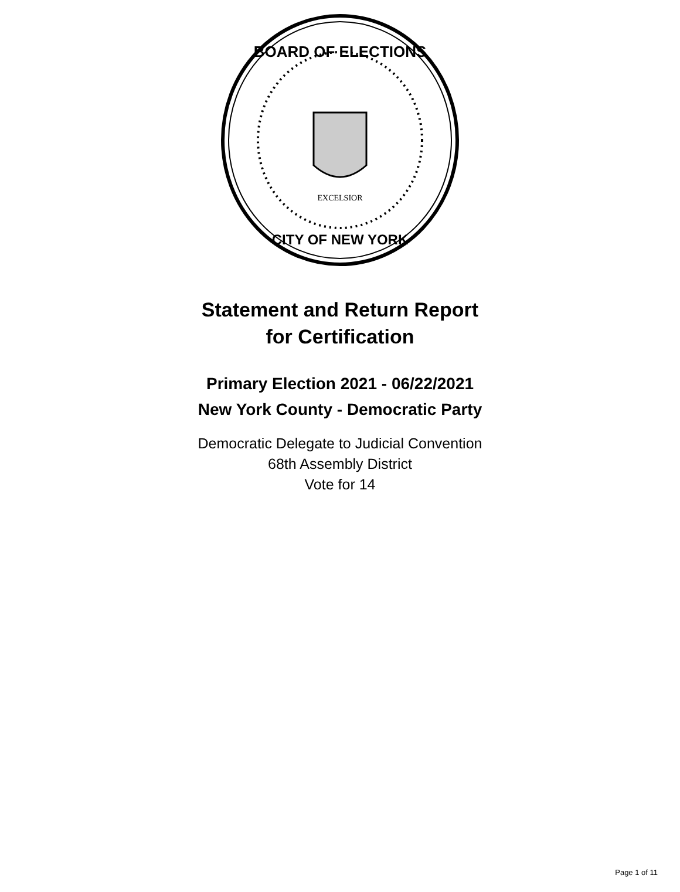EXCELSIOR
BOARD OF ELECTIONS
CITY OF NEW YORK
Statement and Return Report
for Certification
Primary Election 2021 - 06/22/2021
New York County - Democratic Party
Democratic Delegate to Judicial Convention
68th Assembly District
Vote for 14
Page 1 of 11